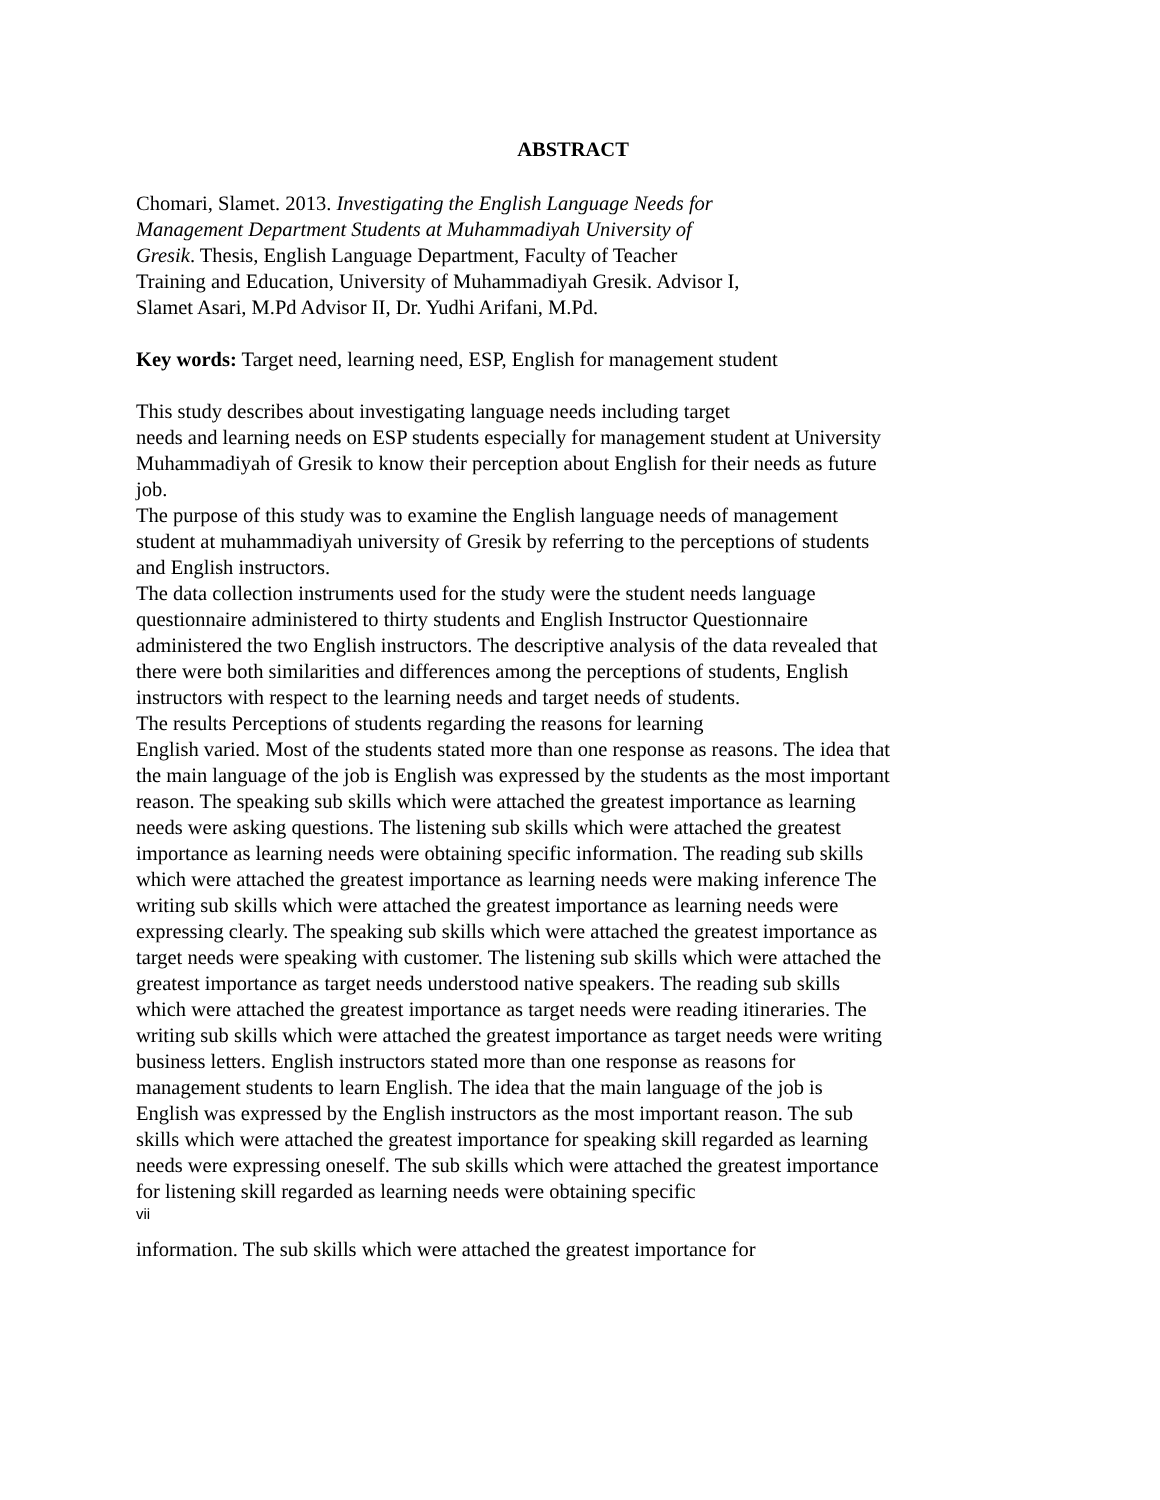ABSTRACT
Chomari, Slamet. 2013. Investigating the English Language Needs for
Management Department Students at Muhammadiyah University of
Gresik. Thesis, English Language Department, Faculty of Teacher
Training and Education, University of Muhammadiyah Gresik. Advisor I,
Slamet Asari, M.Pd Advisor II, Dr. Yudhi Arifani, M.Pd.
Key words: Target need, learning need, ESP, English for management student
This study describes about investigating language needs including target
needs and learning needs on ESP students especially for management student at University Muhammadiyah of Gresik to know their perception about English for their needs as future job.
The purpose of this study was to examine the English language needs of management student at muhammadiyah university of Gresik by referring to the perceptions of students and English instructors.
The data collection instruments used for the study were the student needs language questionnaire administered to thirty students and English Instructor Questionnaire administered the two English instructors. The descriptive analysis of the data revealed that there were both similarities and differences among the perceptions of students, English instructors with respect to the learning needs and target needs of students.
The results Perceptions of students regarding the reasons for learning
English varied. Most of the students stated more than one response as reasons. The idea that the main language of the job is English was expressed by the students as the most important reason. The speaking sub skills which were attached the greatest importance as learning needs were asking questions. The listening sub skills which were attached the greatest importance as learning needs were obtaining specific information. The reading sub skills which were attached the greatest importance as learning needs were making inference The writing sub skills which were attached the greatest importance as learning needs were expressing clearly. The speaking sub skills which were attached the greatest importance as target needs were speaking with customer. The listening sub skills which were attached the greatest importance as target needs understood native speakers. The reading sub skills which were attached the greatest importance as target needs were reading itineraries. The writing sub skills which were attached the greatest importance as target needs were writing business letters. English instructors stated more than one response as reasons for management students to learn English. The idea that the main language of the job is English was expressed by the English instructors as the most important reason. The sub skills which were attached the greatest importance for speaking skill regarded as learning needs were expressing oneself. The sub skills which were attached the greatest importance for listening skill regarded as learning needs were obtaining specific
vii
information. The sub skills which were attached the greatest importance for